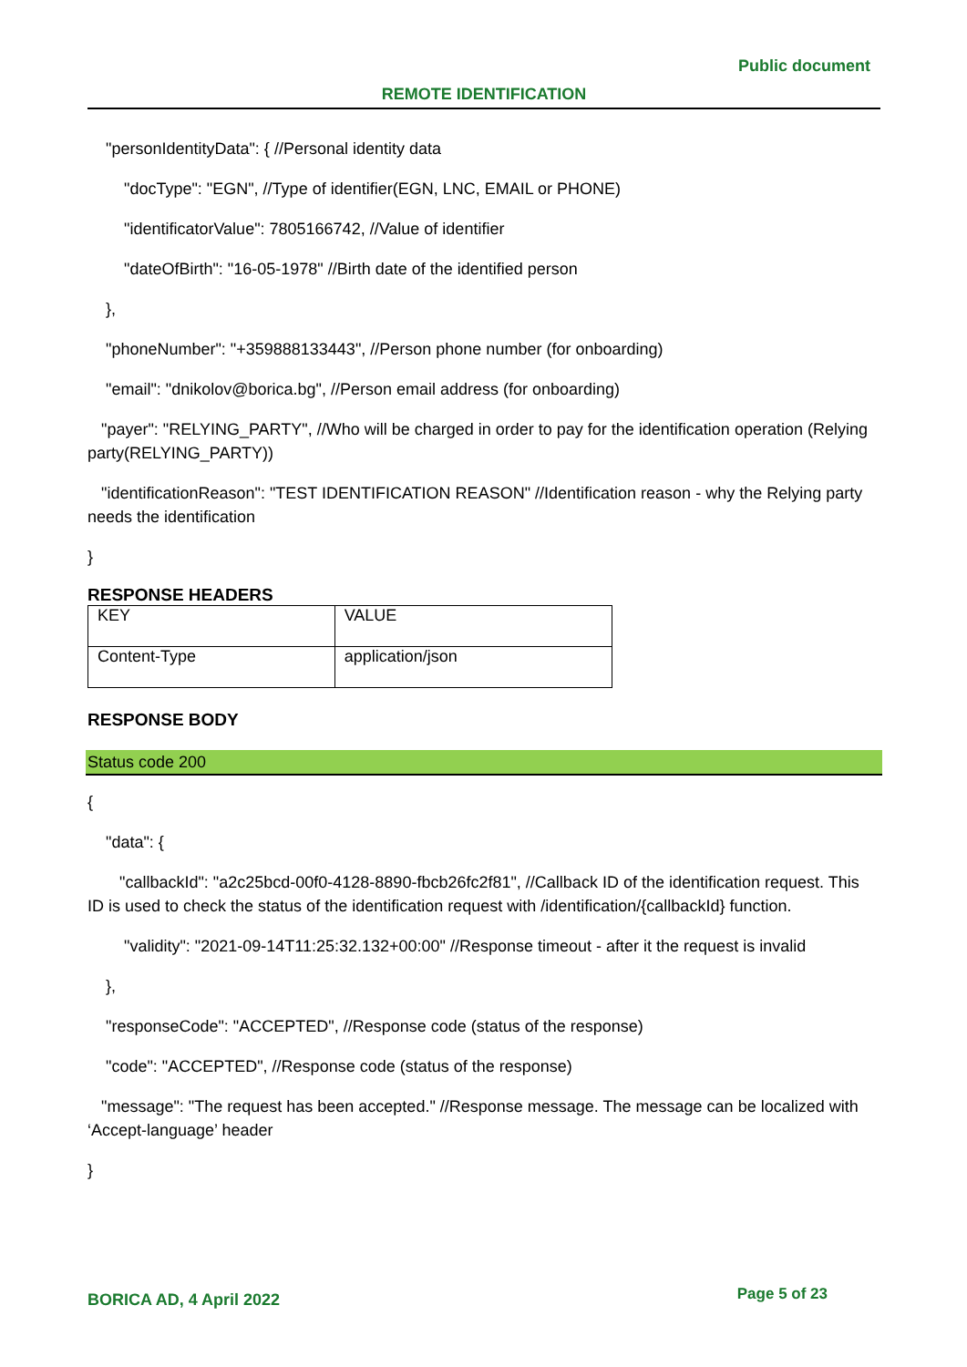Public document
REMOTE IDENTIFICATION
"personIdentityData": { //Personal identity data
"docType": "EGN", //Type of identifier(EGN, LNC, EMAIL or PHONE)
"identificatorValue": 7805166742, //Value of identifier
"dateOfBirth": "16-05-1978" //Birth date of the identified person
},
"phoneNumber": "+359888133443", //Person phone number (for onboarding)
"email": "dnikolov@borica.bg", //Person email address (for onboarding)
"payer": "RELYING_PARTY", //Who will be charged in order to pay for the identification operation (Relying party(RELYING_PARTY))
"identificationReason": "TEST IDENTIFICATION REASON" //Identification reason - why the Relying party needs the identification
}
RESPONSE HEADERS
| KEY | VALUE |
| Content-Type | application/json |
RESPONSE BODY
Status code 200
{
"data": {
"callbackId": "a2c25bcd-00f0-4128-8890-fbcb26fc2f81", //Callback ID of the identification request. This ID is used to check the status of the identification request with /identification/{callbackId} function.
"validity": "2021-09-14T11:25:32.132+00:00" //Response timeout - after it the request is invalid
},
"responseCode": "ACCEPTED", //Response code (status of the response)
"code": "ACCEPTED", //Response code (status of the response)
"message": "The request has been accepted." //Response message. The message can be localized with ‘Accept-language’ header
}
BORICA AD, 4 April 2022 Page 5 of 23